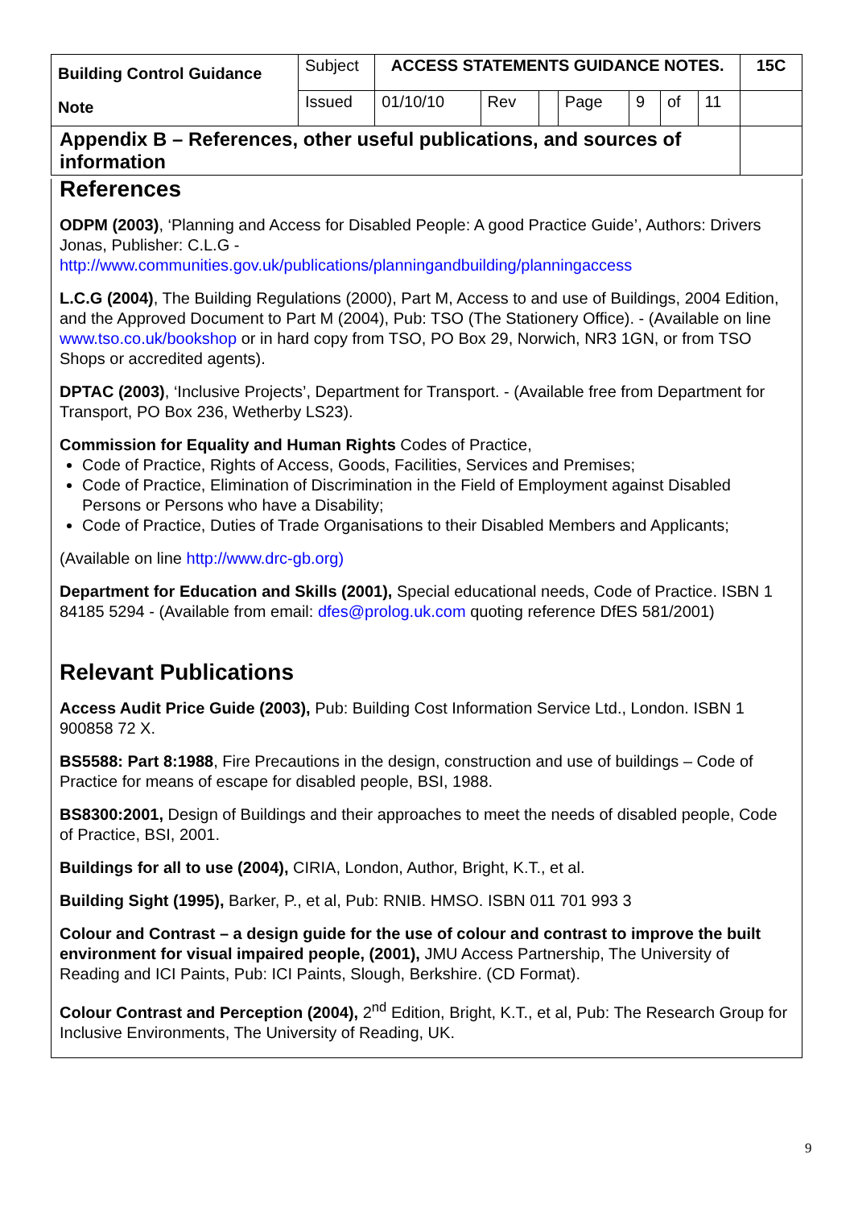| Building Control Guidance Note | Subject | ACCESS STATEMENTS GUIDANCE NOTES. | | | | | | | 15C |
| | Issued | 01/10/10 | Rev | | Page | 9 | of | 11 | |
| Appendix B – References, other useful publications, and sources of information | | | | | | | | | |
References
ODPM (2003), ‘Planning and Access for Disabled People: A good Practice Guide’, Authors: Drivers Jonas, Publisher: C.L.G - http://www.communities.gov.uk/publications/planningandbuilding/planningaccess
L.C.G (2004), The Building Regulations (2000), Part M, Access to and use of Buildings, 2004 Edition, and the Approved Document to Part M (2004), Pub: TSO (The Stationery Office). - (Available on line www.tso.co.uk/bookshop or in hard copy from TSO, PO Box 29, Norwich, NR3 1GN, or from TSO Shops or accredited agents).
DPTAC (2003), ‘Inclusive Projects’, Department for Transport. - (Available free from Department for Transport, PO Box 236, Wetherby LS23).
Commission for Equality and Human Rights Codes of Practice,
Code of Practice, Rights of Access, Goods, Facilities, Services and Premises;
Code of Practice, Elimination of Discrimination in the Field of Employment against Disabled Persons or Persons who have a Disability;
Code of Practice, Duties of Trade Organisations to their Disabled Members and Applicants;
(Available on line http://www.drc-gb.org)
Department for Education and Skills (2001), Special educational needs, Code of Practice. ISBN 1 84185 5294 - (Available from email: dfes@prolog.uk.com quoting reference DfES 581/2001)
Relevant Publications
Access Audit Price Guide (2003), Pub: Building Cost Information Service Ltd., London. ISBN 1 900858 72 X.
BS5588: Part 8:1988, Fire Precautions in the design, construction and use of buildings – Code of Practice for means of escape for disabled people, BSI, 1988.
BS8300:2001, Design of Buildings and their approaches to meet the needs of disabled people, Code of Practice, BSI, 2001.
Buildings for all to use (2004), CIRIA, London, Author, Bright, K.T., et al.
Building Sight (1995), Barker, P., et al, Pub: RNIB. HMSO. ISBN 011 701 993 3
Colour and Contrast – a design guide for the use of colour and contrast to improve the built environment for visual impaired people, (2001), JMU Access Partnership, The University of Reading and ICI Paints, Pub: ICI Paints, Slough, Berkshire. (CD Format).
Colour Contrast and Perception (2004), 2<sup>nd</sup> Edition, Bright, K.T., et al, Pub: The Research Group for Inclusive Environments, The University of Reading, UK.
9